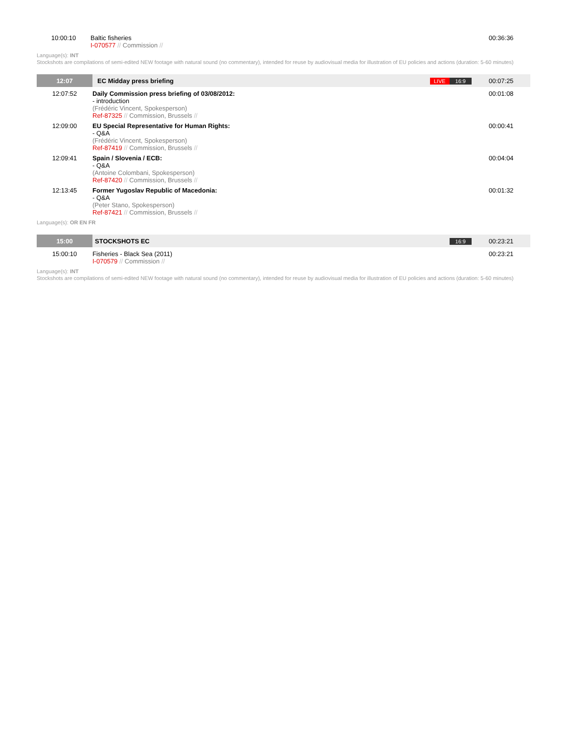| 10:00:10 | Baltic fisheries I-070577 // Commission // | | 00:36:36 |
Language(s): INT
Stockshots are compilations of semi-edited NEW footage with natural sound (no commentary), intended for reuse by audiovisual media for illustration of EU policies and actions (duration: 5-60 minutes)
| 12:07 | EC Midday press briefing | LIVE 16:9 | 00:07:25 |
| 12:07:52 | Daily Commission press briefing of 03/08/2012: - introduction (Frédéric Vincent, Spokesperson) Ref-87325 // Commission, Brussels // | | 00:01:08 |
| 12:09:00 | EU Special Representative for Human Rights: - Q&A (Frédéric Vincent, Spokesperson) Ref-87419 // Commission, Brussels // | | 00:00:41 |
| 12:09:41 | Spain / Slovenia / ECB: - Q&A (Antoine Colombani, Spokesperson) Ref-87420 // Commission, Brussels // | | 00:04:04 |
| 12:13:45 | Former Yugoslav Republic of Macedonia: - Q&A (Peter Stano, Spokesperson) Ref-87421 // Commission, Brussels // | | 00:01:32 |
Language(s): OR EN FR
| 15:00 | STOCKSHOTS EC | 16:9 | 00:23:21 |
| 15:00:10 | Fisheries - Black Sea (2011) I-070579 // Commission // | | 00:23:21 |
Language(s): INT
Stockshots are compilations of semi-edited NEW footage with natural sound (no commentary), intended for reuse by audiovisual media for illustration of EU policies and actions (duration: 5-60 minutes)